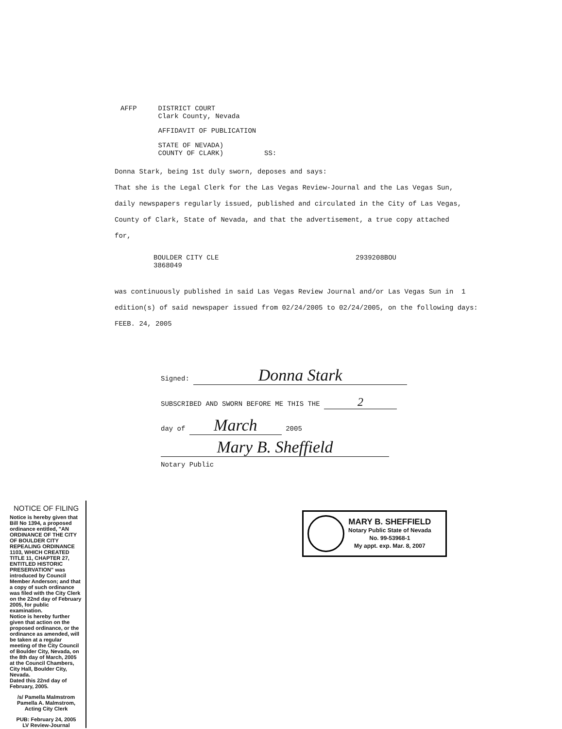AFFP DISTRICT COURT
Clark County, Nevada
AFFIDAVIT OF PUBLICATION
STATE OF NEVADA)
COUNTY OF CLARK) SS:
Donna Stark, being 1st duly sworn, deposes and says:
That she is the Legal Clerk for the Las Vegas Review-Journal and the Las Vegas Sun, daily newspapers regularly issued, published and circulated in the City of Las Vegas, County of Clark, State of Nevada, and that the advertisement, a true copy attached for,
BOULDER CITY CLE
3868049
2939208BOU
was continuously published in said Las Vegas Review Journal and/or Las Vegas Sun in 1 edition(s) of said newspaper issued from 02/24/2005 to 02/24/2005, on the following days: FEEB. 24, 2005
Signed: Donna Stark
SUBSCRIBED AND SWORN BEFORE ME THIS THE 2
day of March 2005
Mary B. Sheffield
Notary Public
MARY B. SHEFFIELD
Notary Public State of Nevada
No. 99-53968-1
My appt. exp. Mar. 8, 2007
NOTICE OF FILING
Notice is hereby given that Bill No 1394, a proposed ordinance entitled, "AN ORDINANCE OF THE CITY OF BOULDER CITY REPEALING ORDINANCE 1103, WHICH CREATED TITLE 11, CHAPTER 27, ENTITLED HISTORIC PRESERVATION" was introduced by Council Member Anderson; and that a copy of such ordinance was filed with the City Clerk on the 22nd day of February 2005, for public examination.
Notice is hereby further given that action on the proposed ordinance, or the ordinance as amended, will be taken at a regular meeting of the City Council of Boulder City, Nevada, on the 8th day of March, 2005 at the Council Chambers, City Hall, Boulder City, Nevada.
Dated this 22nd day of February, 2005.
/s/ Pamella Malmstrom
Pamella A. Malmstrom, Acting City Clerk
PUB: February 24, 2005
LV Review-Journal